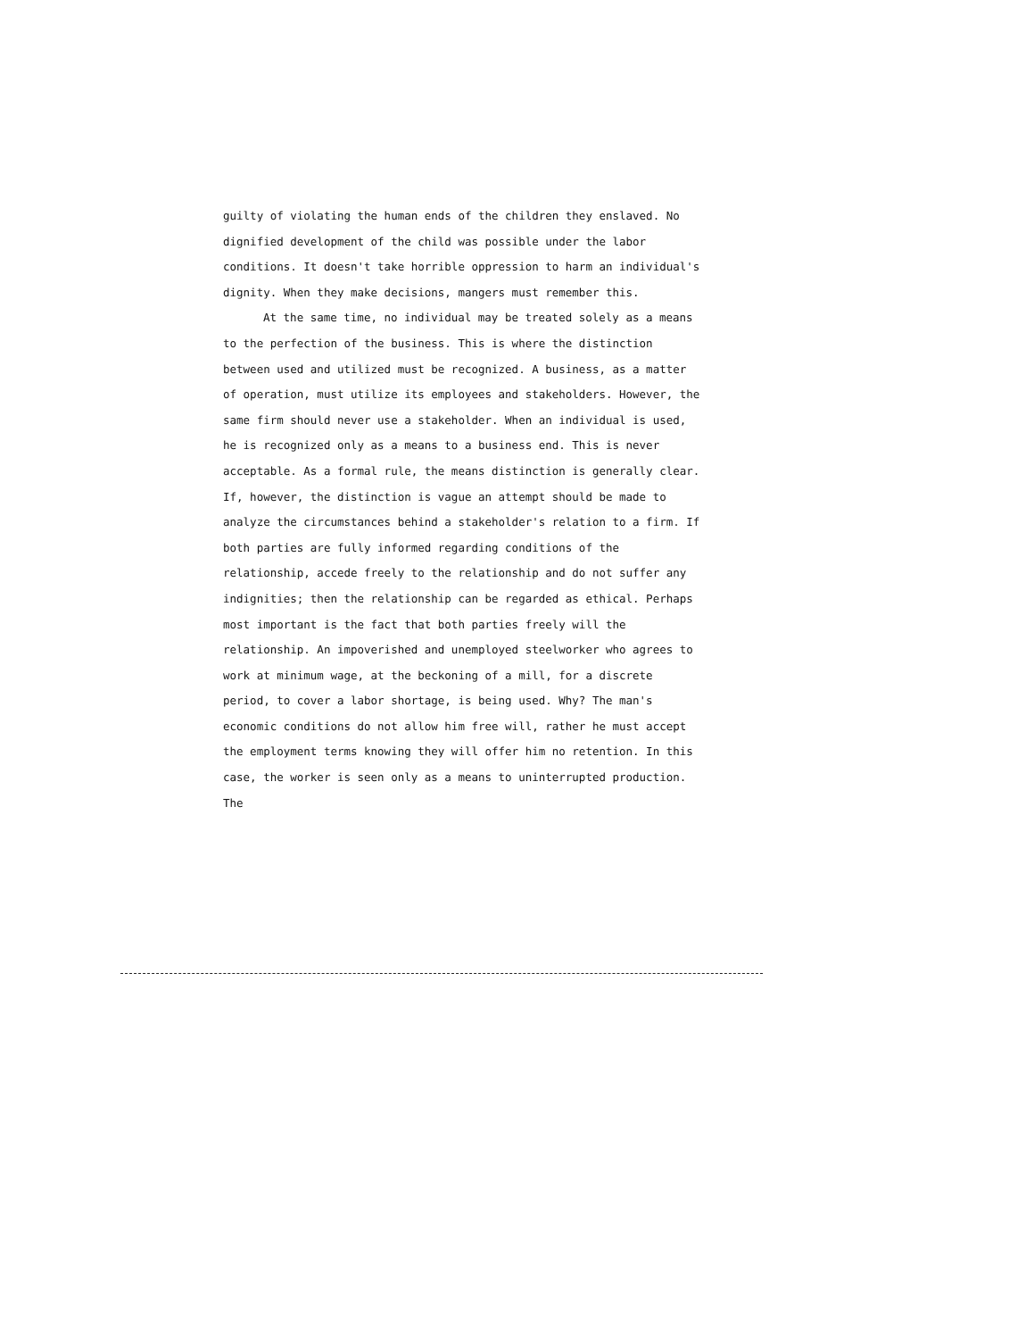guilty of violating the human ends of the children they enslaved. No dignified development of the child was possible under the labor conditions. It doesn't take horrible oppression to harm an individual's dignity. When they make decisions, mangers must remember this.
At the same time, no individual may be treated solely as a means to the perfection of the business. This is where the distinction between used and utilized must be recognized. A business, as a matter of operation, must utilize its employees and stakeholders. However, the same firm should never use a stakeholder. When an individual is used, he is recognized only as a means to a business end. This is never acceptable. As a formal rule, the means distinction is generally clear. If, however, the distinction is vague an attempt should be made to analyze the circumstances behind a stakeholder's relation to a firm. If both parties are fully informed regarding conditions of the relationship, accede freely to the relationship and do not suffer any indignities; then the relationship can be regarded as ethical. Perhaps most important is the fact that both parties freely will the relationship. An impoverished and unemployed steelworker who agrees to work at minimum wage, at the beckoning of a mill, for a discrete period, to cover a labor shortage, is being used. Why? The man's economic conditions do not allow him free will, rather he must accept the employment terms knowing they will offer him no retention. In this case, the worker is seen only as a means to uninterrupted production. The